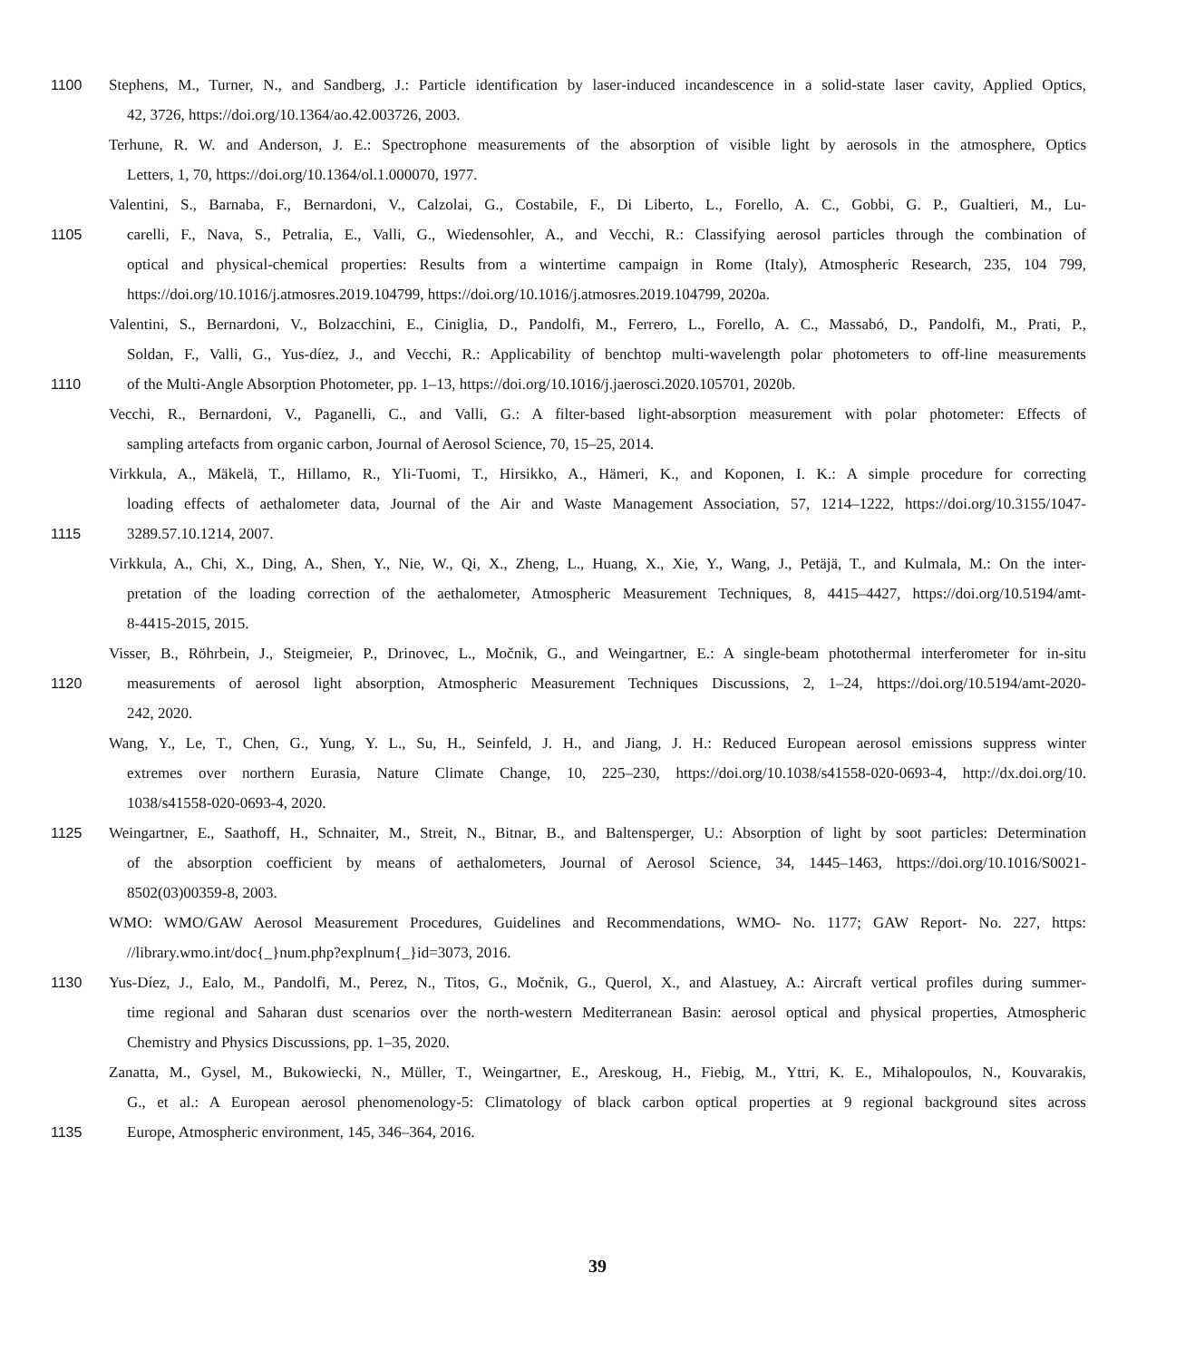1100 Stephens, M., Turner, N., and Sandberg, J.: Particle identification by laser-induced incandescence in a solid-state laser cavity, Applied Optics,
42, 3726, https://doi.org/10.1364/ao.42.003726, 2003.
Terhune, R. W. and Anderson, J. E.: Spectrophone measurements of the absorption of visible light by aerosols in the atmosphere, Optics
Letters, 1, 70, https://doi.org/10.1364/ol.1.000070, 1977.
Valentini, S., Barnaba, F., Bernardoni, V., Calzolai, G., Costabile, F., Di Liberto, L., Forello, A. C., Gobbi, G. P., Gualtieri, M., Lu-
1105 carelli, F., Nava, S., Petralia, E., Valli, G., Wiedensohler, A., and Vecchi, R.: Classifying aerosol particles through the combination of
optical and physical-chemical properties: Results from a wintertime campaign in Rome (Italy), Atmospheric Research, 235, 104 799,
https://doi.org/10.1016/j.atmosres.2019.104799, https://doi.org/10.1016/j.atmosres.2019.104799, 2020a.
Valentini, S., Bernardoni, V., Bolzacchini, E., Ciniglia, D., Pandolfi, M., Ferrero, L., Forello, A. C., Massabó, D., Pandolfi, M., Prati, P.,
Soldan, F., Valli, G., Yus-díez, J., and Vecchi, R.: Applicability of benchtop multi-wavelength polar photometers to off-line measurements
1110 of the Multi-Angle Absorption Photometer, pp. 1–13, https://doi.org/10.1016/j.jaerosci.2020.105701, 2020b.
Vecchi, R., Bernardoni, V., Paganelli, C., and Valli, G.: A filter-based light-absorption measurement with polar photometer: Effects of
sampling artefacts from organic carbon, Journal of Aerosol Science, 70, 15–25, 2014.
Virkkula, A., Mäkelä, T., Hillamo, R., Yli-Tuomi, T., Hirsikko, A., Hämeri, K., and Koponen, I. K.: A simple procedure for correcting
loading effects of aethalometer data, Journal of the Air and Waste Management Association, 57, 1214–1222, https://doi.org/10.3155/1047-
1115 3289.57.10.1214, 2007.
Virkkula, A., Chi, X., Ding, A., Shen, Y., Nie, W., Qi, X., Zheng, L., Huang, X., Xie, Y., Wang, J., Petäjä, T., and Kulmala, M.: On the inter-
pretation of the loading correction of the aethalometer, Atmospheric Measurement Techniques, 8, 4415–4427, https://doi.org/10.5194/amt-
8-4415-2015, 2015.
Visser, B., Röhrbein, J., Steigmeier, P., Drinovec, L., Močnik, G., and Weingartner, E.: A single-beam photothermal interferometer for in-situ
1120 measurements of aerosol light absorption, Atmospheric Measurement Techniques Discussions, 2, 1–24, https://doi.org/10.5194/amt-2020-
242, 2020.
Wang, Y., Le, T., Chen, G., Yung, Y. L., Su, H., Seinfeld, J. H., and Jiang, J. H.: Reduced European aerosol emissions suppress winter
extremes over northern Eurasia, Nature Climate Change, 10, 225–230, https://doi.org/10.1038/s41558-020-0693-4, http://dx.doi.org/10.
1038/s41558-020-0693-4, 2020.
1125 Weingartner, E., Saathoff, H., Schnaiter, M., Streit, N., Bitnar, B., and Baltensperger, U.: Absorption of light by soot particles: Determination
of the absorption coefficient by means of aethalometers, Journal of Aerosol Science, 34, 1445–1463, https://doi.org/10.1016/S0021-
8502(03)00359-8, 2003.
WMO: WMO/GAW Aerosol Measurement Procedures, Guidelines and Recommendations, WMO- No. 1177; GAW Report- No. 227, https:
//library.wmo.int/doc{_}num.php?explnum{_}id=3073, 2016.
1130 Yus-Díez, J., Ealo, M., Pandolfi, M., Perez, N., Titos, G., Močnik, G., Querol, X., and Alastuey, A.: Aircraft vertical profiles during summer-
time regional and Saharan dust scenarios over the north-western Mediterranean Basin: aerosol optical and physical properties, Atmospheric
Chemistry and Physics Discussions, pp. 1–35, 2020.
Zanatta, M., Gysel, M., Bukowiecki, N., Müller, T., Weingartner, E., Areskoug, H., Fiebig, M., Yttri, K. E., Mihalopoulos, N., Kouvarakis,
G., et al.: A European aerosol phenomenology-5: Climatology of black carbon optical properties at 9 regional background sites across
1135 Europe, Atmospheric environment, 145, 346–364, 2016.
39